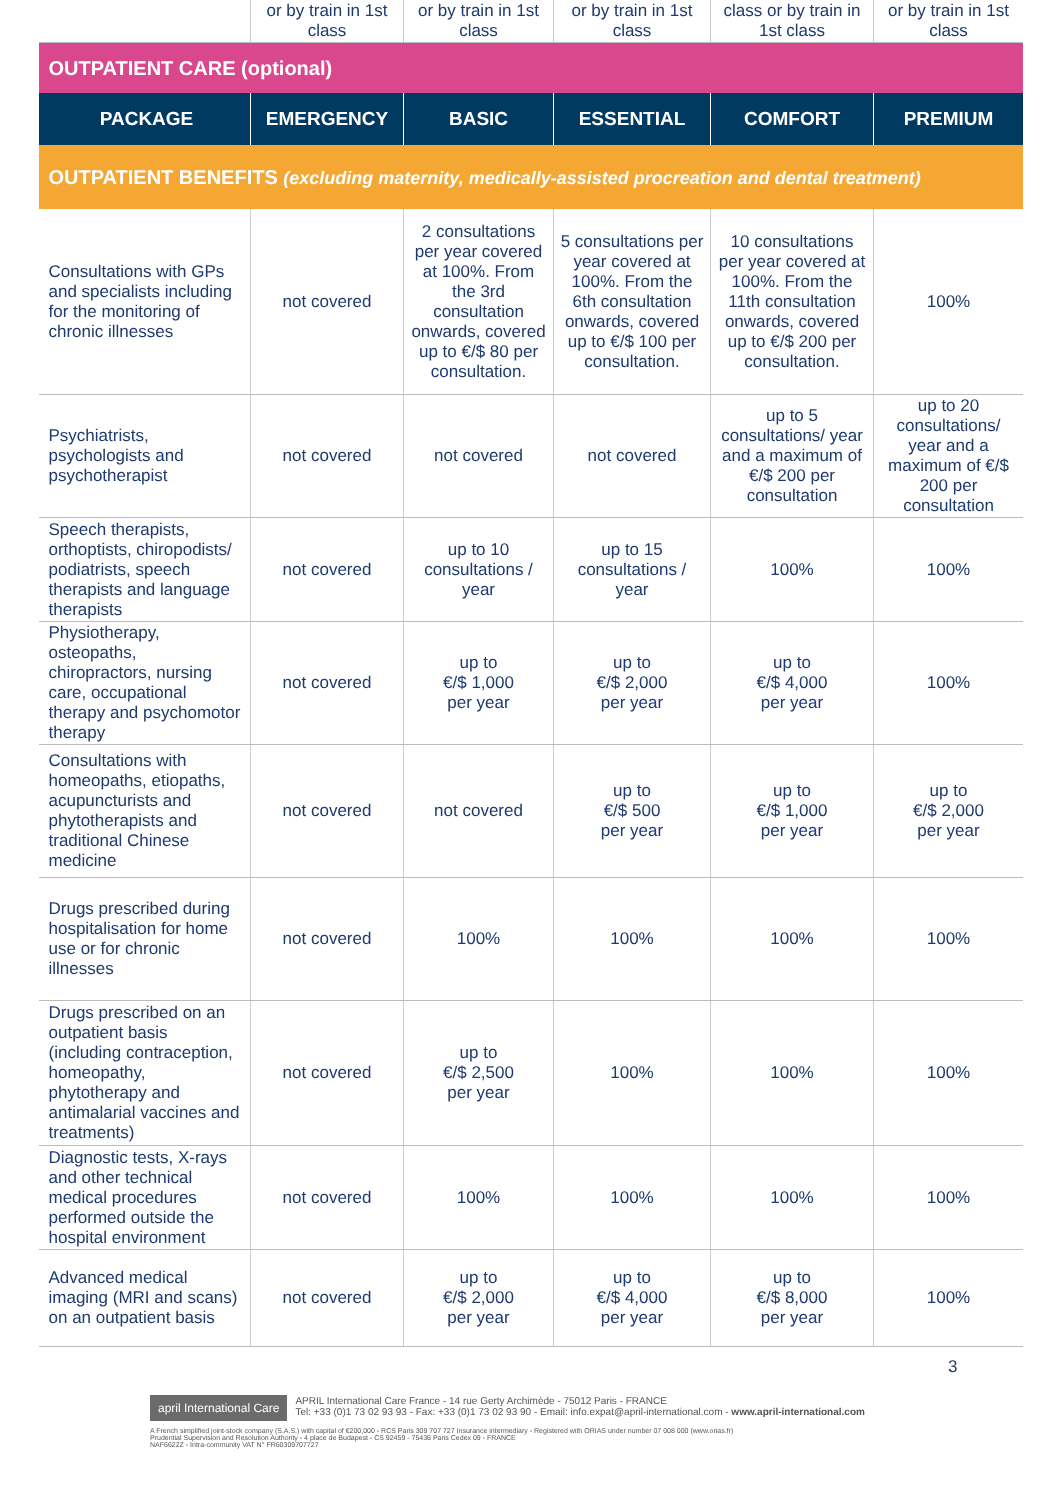| | or by train in 1st class | or by train in 1st class | or by train in 1st class | class or by train in 1st class | or by train in 1st class |
| OUTPATIENT CARE (optional) | | | | | |
| PACKAGE | EMERGENCY | BASIC | ESSENTIAL | COMFORT | PREMIUM |
| OUTPATIENT BENEFITS (excluding maternity, medically-assisted procreation and dental treatment) | | | | | |
| Consultations with GPs and specialists including for the monitoring of chronic illnesses | not covered | 2 consultations per year covered at 100%. From the 3rd consultation onwards, covered up to €/$ 80 per consultation. | 5 consultations per year covered at 100%. From the 6th consultation onwards, covered up to €/$ 100 per consultation. | 10 consultations per year covered at 100%. From the 11th consultation onwards, covered up to €/$ 200 per consultation. | 100% |
| Psychiatrists, psychologists and psychotherapist | not covered | not covered | not covered | up to 5 consultations/ year and a maximum of €/$ 200 per consultation | up to 20 consultations/ year and a maximum of €/$ 200 per consultation |
| Speech therapists, orthoptists, chiropodists/ podiatrists, speech therapists and language therapists | not covered | up to 10 consultations / year | up to 15 consultations / year | 100% | 100% |
| Physiotherapy, osteopaths, chiropractors, nursing care, occupational therapy and psychomotor therapy | not covered | up to €/$ 1,000 per year | up to €/$ 2,000 per year | up to €/$ 4,000 per year | 100% |
| Consultations with homeopaths, etiopaths, acupuncturists and phytotherapists and traditional Chinese medicine | not covered | not covered | up to €/$ 500 per year | up to €/$ 1,000 per year | up to €/$ 2,000 per year |
| Drugs prescribed during hospitalisation for home use or for chronic illnesses | not covered | 100% | 100% | 100% | 100% |
| Drugs prescribed on an outpatient basis (including contraception, homeopathy, phytotherapy and antimalarial vaccines and treatments) | not covered | up to €/$ 2,500 per year | 100% | 100% | 100% |
| Diagnostic tests, X-rays and other technical medical procedures performed outside the hospital environment | not covered | 100% | 100% | 100% | 100% |
| Advanced medical imaging (MRI and scans) on an outpatient basis | not covered | up to €/$ 2,000 per year | up to €/$ 4,000 per year | up to €/$ 8,000 per year | 100% |
3
april International Care APRIL International Care France - 14 rue Gerty Archimède - 75012 Paris - FRANCE
Tel: +33 (0)1 73 02 93 93 - Fax: +33 (0)1 73 02 93 90 - Email: info.expat@april-international.com - www.april-international.com
A French simplified joint-stock company (S.A.S.) with capital of €200,000 - RCS Paris 309 707 727 Insurance intermediary - Registered with ORIAS under number 07 008 000 (www.orias.fr)
Prudential Supervision and Resolution Authority - 4 place de Budapest - CS 92459 - 75436 Paris Cedex 09 - FRANCE
NAF6622Z - Intra-community VAT N° FR60309707727